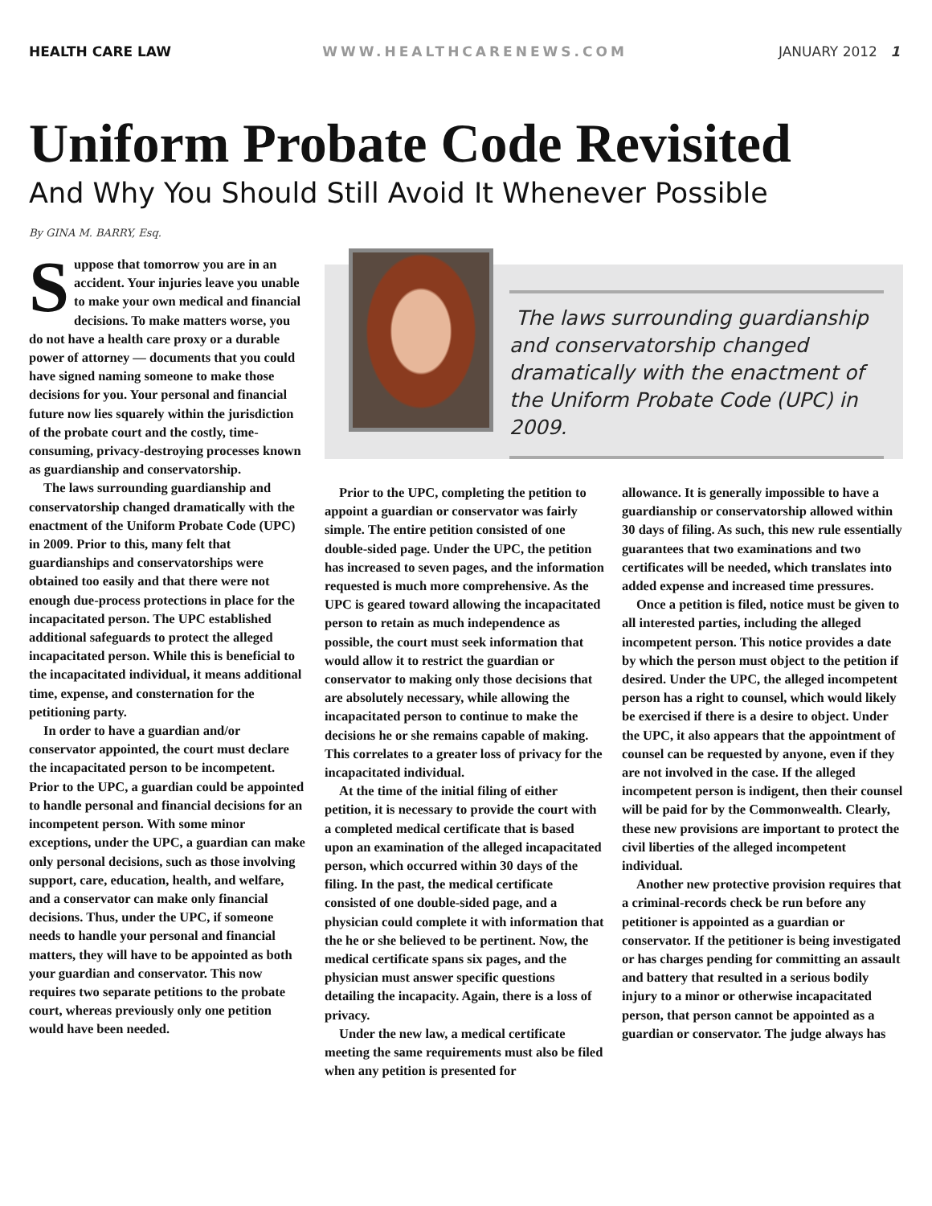HEALTH CARE LAW WWW.HEALTHCARENEWS.COM JANUARY 2012 1
Uniform Probate Code Revisited
And Why You Should Still Avoid It Whenever Possible
By GINA M. BARRY, Esq.
Suppose that tomorrow you are in an accident. Your injuries leave you unable to make your own medical and financial decisions. To make matters worse, you do not have a health care proxy or a durable power of attorney — documents that you could have signed naming someone to make those decisions for you. Your personal and financial future now lies squarely within the jurisdiction of the probate court and the costly, time-consuming, privacy-destroying processes known as guardianship and conservatorship.
The laws surrounding guardianship and conservatorship changed dramatically with the enactment of the Uniform Probate Code (UPC) in 2009. Prior to this, many felt that guardianships and conservatorships were obtained too easily and that there were not enough due-process protections in place for the incapacitated person. The UPC established additional safeguards to protect the alleged incapacitated person. While this is beneficial to the incapacitated individual, it means additional time, expense, and consternation for the petitioning party.
In order to have a guardian and/or conservator appointed, the court must declare the incapacitated person to be incompetent. Prior to the UPC, a guardian could be appointed to handle personal and financial decisions for an incompetent person. With some minor exceptions, under the UPC, a guardian can make only personal decisions, such as those involving support, care, education, health, and welfare, and a conservator can make only financial decisions. Thus, under the UPC, if someone needs to handle your personal and financial matters, they will have to be appointed as both your guardian and conservator. This now requires two separate petitions to the probate court, whereas previously only one petition would have been needed.
The laws surrounding guardianship and conservatorship changed dramatically with the enactment of the Uniform Probate Code (UPC) in 2009.
Prior to the UPC, completing the petition to appoint a guardian or conservator was fairly simple. The entire petition consisted of one double-sided page. Under the UPC, the petition has increased to seven pages, and the information requested is much more comprehensive. As the UPC is geared toward allowing the incapacitated person to retain as much independence as possible, the court must seek information that would allow it to restrict the guardian or conservator to making only those decisions that are absolutely necessary, while allowing the incapacitated person to continue to make the decisions he or she remains capable of making. This correlates to a greater loss of privacy for the incapacitated individual.
At the time of the initial filing of either petition, it is necessary to provide the court with a completed medical certificate that is based upon an examination of the alleged incapacitated person, which occurred within 30 days of the filing. In the past, the medical certificate consisted of one double-sided page, and a physician could complete it with information that the he or she believed to be pertinent. Now, the medical certificate spans six pages, and the physician must answer specific questions detailing the incapacity. Again, there is a loss of privacy.
Under the new law, a medical certificate meeting the same requirements must also be filed when any petition is presented for
allowance. It is generally impossible to have a guardianship or conservatorship allowed within 30 days of filing. As such, this new rule essentially guarantees that two examinations and two certificates will be needed, which translates into added expense and increased time pressures.
Once a petition is filed, notice must be given to all interested parties, including the alleged incompetent person. This notice provides a date by which the person must object to the petition if desired. Under the UPC, the alleged incompetent person has a right to counsel, which would likely be exercised if there is a desire to object. Under the UPC, it also appears that the appointment of counsel can be requested by anyone, even if they are not involved in the case. If the alleged incompetent person is indigent, then their counsel will be paid for by the Commonwealth. Clearly, these new provisions are important to protect the civil liberties of the alleged incompetent individual.
Another new protective provision requires that a criminal-records check be run before any petitioner is appointed as a guardian or conservator. If the petitioner is being investigated or has charges pending for committing an assault and battery that resulted in a serious bodily injury to a minor or otherwise incapacitated person, that person cannot be appointed as a guardian or conservator. The judge always has